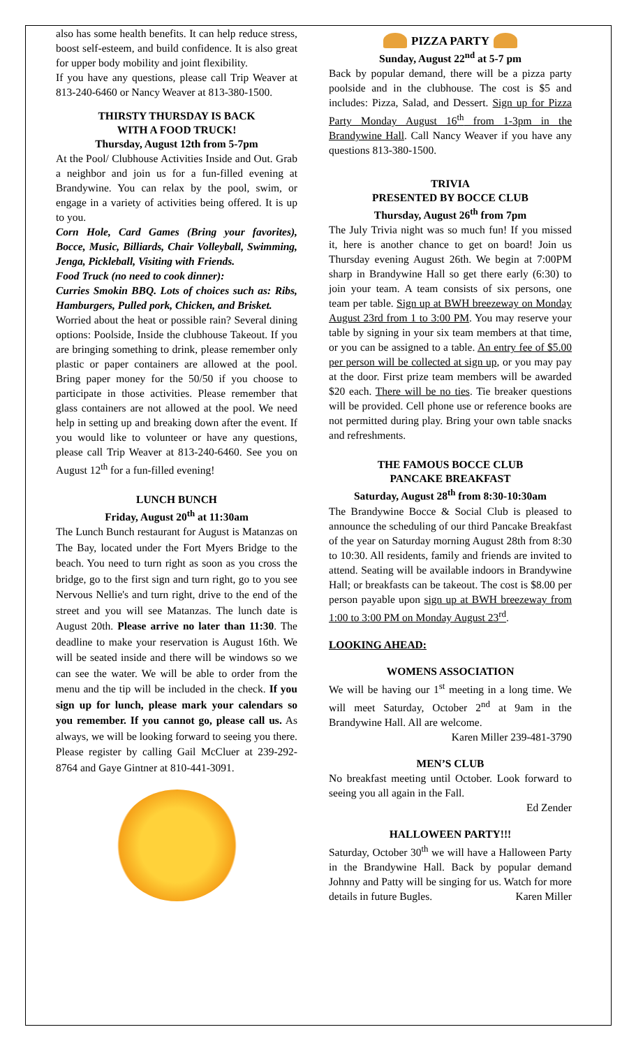also has some health benefits. It can help reduce stress, boost self-esteem, and build confidence. It is also great for upper body mobility and joint flexibility.
If you have any questions, please call Trip Weaver at 813-240-6460 or Nancy Weaver at 813-380-1500.
THIRSTY THURSDAY IS BACK
WITH A FOOD TRUCK!
Thursday, August 12th from 5-7pm
At the Pool/ Clubhouse Activities Inside and Out. Grab a neighbor and join us for a fun-filled evening at Brandywine. You can relax by the pool, swim, or engage in a variety of activities being offered. It is up to you.
Corn Hole, Card Games (Bring your favorites), Bocce, Music, Billiards, Chair Volleyball, Swimming, Jenga, Pickleball, Visiting with Friends.
Food Truck (no need to cook dinner):
Curries Smokin BBQ. Lots of choices such as: Ribs, Hamburgers, Pulled pork, Chicken, and Brisket.
Worried about the heat or possible rain? Several dining options: Poolside, Inside the clubhouse Takeout. If you are bringing something to drink, please remember only plastic or paper containers are allowed at the pool. Bring paper money for the 50/50 if you choose to participate in those activities. Please remember that glass containers are not allowed at the pool. We need help in setting up and breaking down after the event. If you would like to volunteer or have any questions, please call Trip Weaver at 813-240-6460. See you on August 12<sup>th</sup> for a fun-filled evening!
LUNCH BUNCH
Friday, August 20<sup>th</sup> at 11:30am
The Lunch Bunch restaurant for August is Matanzas on The Bay, located under the Fort Myers Bridge to the beach. You need to turn right as soon as you cross the bridge, go to the first sign and turn right, go to you see Nervous Nellie's and turn right, drive to the end of the street and you will see Matanzas. The lunch date is August 20th. Please arrive no later than 11:30. The deadline to make your reservation is August 16th. We will be seated inside and there will be windows so we can see the water. We will be able to order from the menu and the tip will be included in the check. If you sign up for lunch, please mark your calendars so you remember. If you cannot go, please call us. As always, we will be looking forward to seeing you there. Please register by calling Gail McCluer at 239-292-8764 and Gaye Gintner at 810-441-3091.
PIZZA PARTY
Sunday, August 22<sup>nd</sup> at 5-7 pm
Back by popular demand, there will be a pizza party poolside and in the clubhouse. The cost is $5 and includes: Pizza, Salad, and Dessert. Sign up for Pizza Party Monday August 16<sup>th</sup> from 1-3pm in the Brandywine Hall. Call Nancy Weaver if you have any questions 813-380-1500.
TRIVIA
PRESENTED BY BOCCE CLUB
Thursday, August 26<sup>th</sup> from 7pm
The July Trivia night was so much fun! If you missed it, here is another chance to get on board! Join us Thursday evening August 26th. We begin at 7:00PM sharp in Brandywine Hall so get there early (6:30) to join your team. A team consists of six persons, one team per table. Sign up at BWH breezeway on Monday August 23rd from 1 to 3:00 PM. You may reserve your table by signing in your six team members at that time, or you can be assigned to a table. An entry fee of $5.00 per person will be collected at sign up, or you may pay at the door. First prize team members will be awarded $20 each. There will be no ties. Tie breaker questions will be provided. Cell phone use or reference books are not permitted during play. Bring your own table snacks and refreshments.
THE FAMOUS BOCCE CLUB
PANCAKE BREAKFAST
Saturday, August 28<sup>th</sup> from 8:30-10:30am
The Brandywine Bocce & Social Club is pleased to announce the scheduling of our third Pancake Breakfast of the year on Saturday morning August 28th from 8:30 to 10:30. All residents, family and friends are invited to attend. Seating will be available indoors in Brandywine Hall; or breakfasts can be takeout. The cost is $8.00 per person payable upon sign up at BWH breezeway from 1:00 to 3:00 PM on Monday August 23<sup>rd</sup>.
LOOKING AHEAD:
WOMENS ASSOCIATION
We will be having our 1<sup>st</sup> meeting in a long time. We will meet Saturday, October 2<sup>nd</sup> at 9am in the Brandywine Hall. All are welcome.
Karen Miller 239-481-3790
MEN’S CLUB
No breakfast meeting until October. Look forward to seeing you all again in the Fall.
Ed Zender
HALLOWEEN PARTY!!!
Saturday, October 30<sup>th</sup> we will have a Halloween Party in the Brandywine Hall. Back by popular demand Johnny and Patty will be singing for us. Watch for more details in future Bugles. Karen Miller